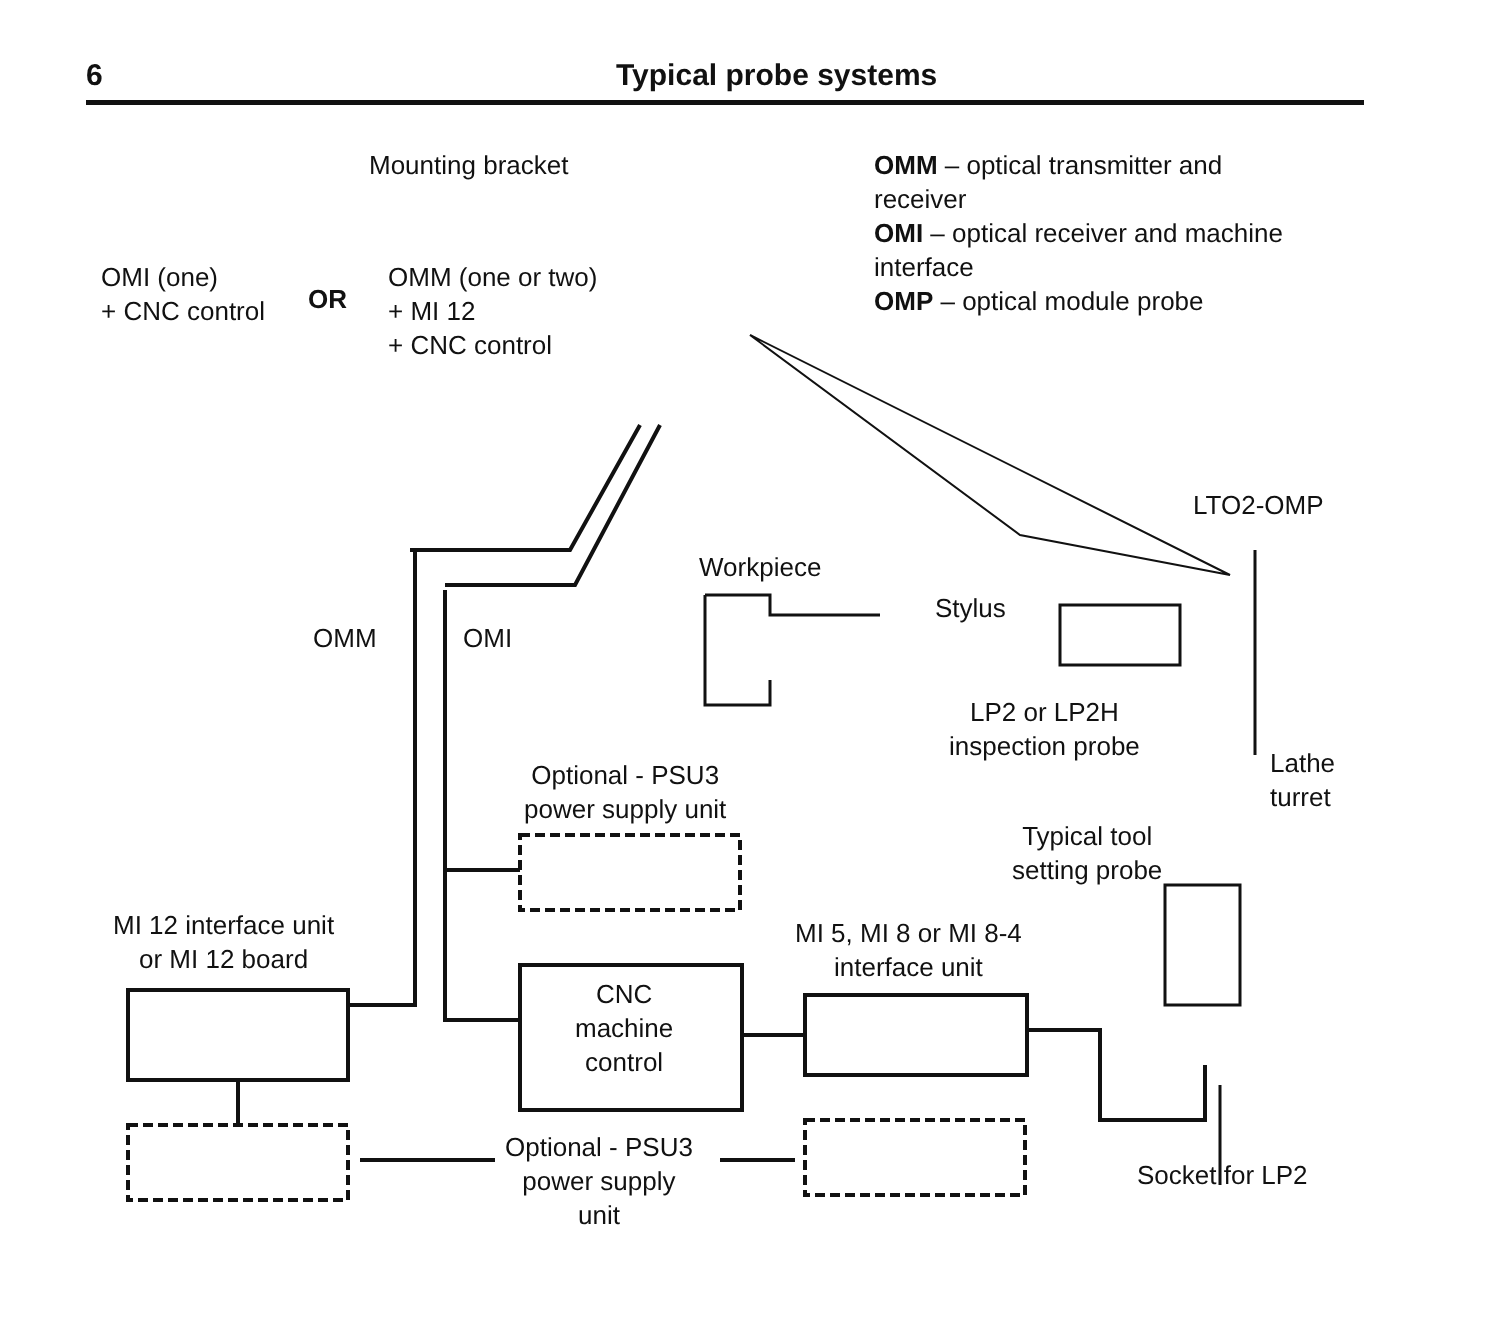6 Typical probe systems
Mounting bracket
OMM – optical transmitter and
receiver
OMI – optical receiver and machine
interface
OMP – optical module probe
OMI (one)
+ CNC control
OR
OMM (one or two)
+ MI 12
+ CNC control
LTO2-OMP
Workpiece
Stylus
OMM OMI
LP2 or LP2H
inspection probe
Lathe
turret
Optional - PSU3
power supply unit
Typical tool
setting probe
MI 12 interface unit
or MI 12 board
MI 5, MI 8 or MI 8-4
interface unit
CNC
machine
control
Optional - PSU3
power supply
unit
Socket for LP2